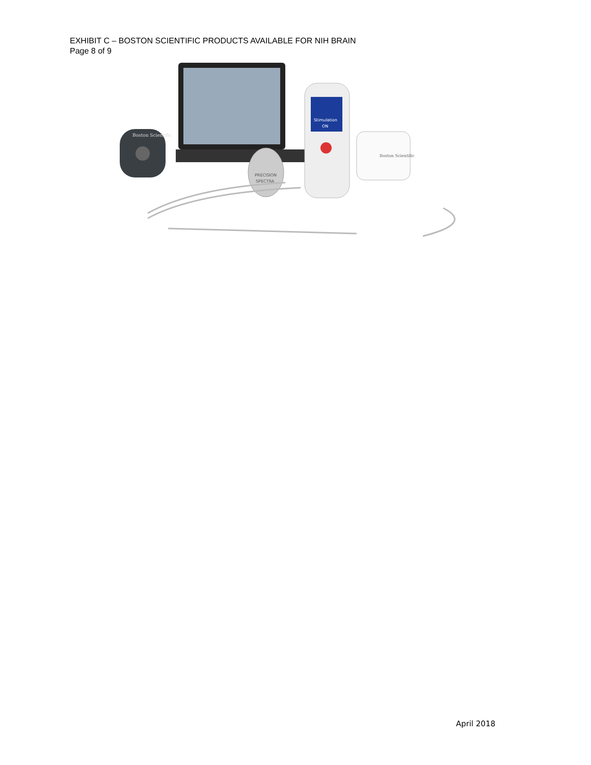EXHIBIT C – BOSTON SCIENTIFIC PRODUCTS AVAILABLE FOR NIH BRAIN
Page 8 of 9
Boston Scientific
Stimulation
ON
PRECISION
SPECTRA
Boston Scientific
April 2018